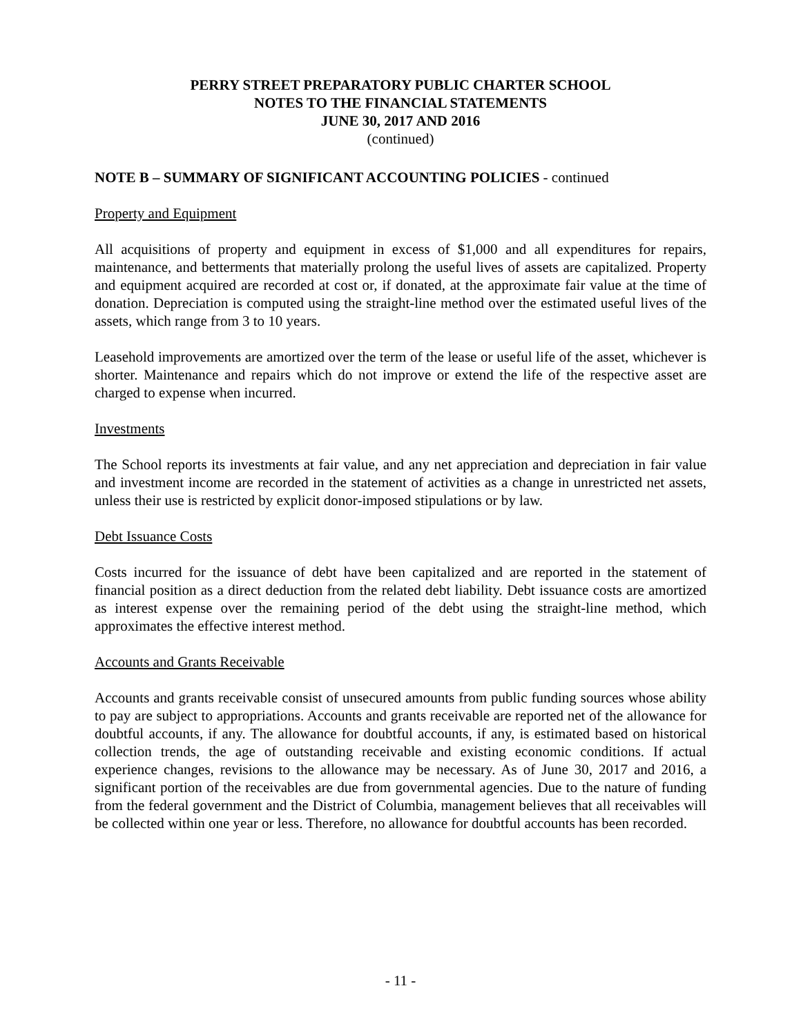PERRY STREET PREPARATORY PUBLIC CHARTER SCHOOL
NOTES TO THE FINANCIAL STATEMENTS
JUNE 30, 2017 AND 2016
(continued)
NOTE B – SUMMARY OF SIGNIFICANT ACCOUNTING POLICIES - continued
Property and Equipment
All acquisitions of property and equipment in excess of $1,000 and all expenditures for repairs, maintenance, and betterments that materially prolong the useful lives of assets are capitalized. Property and equipment acquired are recorded at cost or, if donated, at the approximate fair value at the time of donation. Depreciation is computed using the straight-line method over the estimated useful lives of the assets, which range from 3 to 10 years.
Leasehold improvements are amortized over the term of the lease or useful life of the asset, whichever is shorter. Maintenance and repairs which do not improve or extend the life of the respective asset are charged to expense when incurred.
Investments
The School reports its investments at fair value, and any net appreciation and depreciation in fair value and investment income are recorded in the statement of activities as a change in unrestricted net assets, unless their use is restricted by explicit donor-imposed stipulations or by law.
Debt Issuance Costs
Costs incurred for the issuance of debt have been capitalized and are reported in the statement of financial position as a direct deduction from the related debt liability. Debt issuance costs are amortized as interest expense over the remaining period of the debt using the straight-line method, which approximates the effective interest method.
Accounts and Grants Receivable
Accounts and grants receivable consist of unsecured amounts from public funding sources whose ability to pay are subject to appropriations. Accounts and grants receivable are reported net of the allowance for doubtful accounts, if any. The allowance for doubtful accounts, if any, is estimated based on historical collection trends, the age of outstanding receivable and existing economic conditions. If actual experience changes, revisions to the allowance may be necessary. As of June 30, 2017 and 2016, a significant portion of the receivables are due from governmental agencies. Due to the nature of funding from the federal government and the District of Columbia, management believes that all receivables will be collected within one year or less. Therefore, no allowance for doubtful accounts has been recorded.
- 11 -